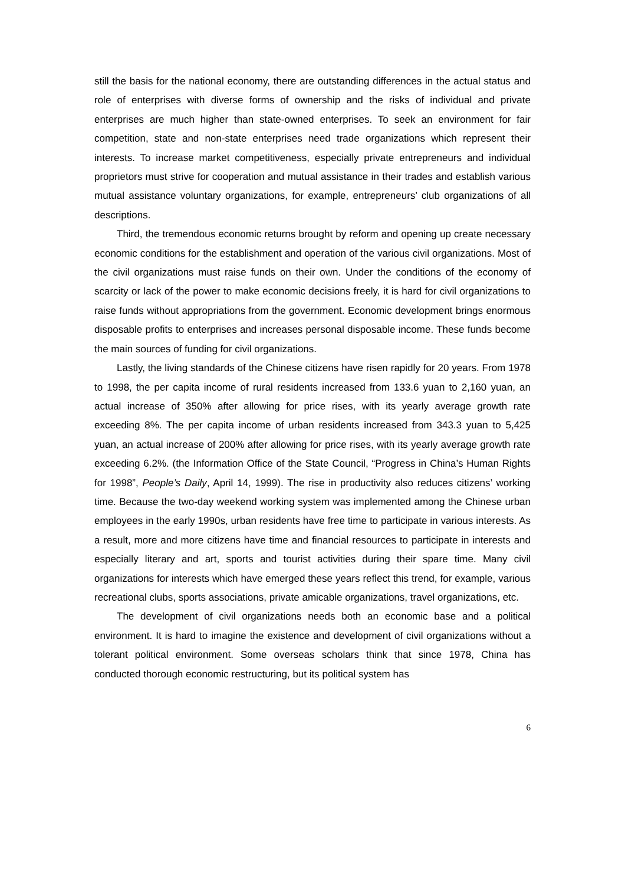still the basis for the national economy, there are outstanding differences in the actual status and role of enterprises with diverse forms of ownership and the risks of individual and private enterprises are much higher than state-owned enterprises. To seek an environment for fair competition, state and non-state enterprises need trade organizations which represent their interests. To increase market competitiveness, especially private entrepreneurs and individual proprietors must strive for cooperation and mutual assistance in their trades and establish various mutual assistance voluntary organizations, for example, entrepreneurs’ club organizations of all descriptions.
Third, the tremendous economic returns brought by reform and opening up create necessary economic conditions for the establishment and operation of the various civil organizations. Most of the civil organizations must raise funds on their own. Under the conditions of the economy of scarcity or lack of the power to make economic decisions freely, it is hard for civil organizations to raise funds without appropriations from the government. Economic development brings enormous disposable profits to enterprises and increases personal disposable income. These funds become the main sources of funding for civil organizations.
Lastly, the living standards of the Chinese citizens have risen rapidly for 20 years. From 1978 to 1998, the per capita income of rural residents increased from 133.6 yuan to 2,160 yuan, an actual increase of 350% after allowing for price rises, with its yearly average growth rate exceeding 8%. The per capita income of urban residents increased from 343.3 yuan to 5,425 yuan, an actual increase of 200% after allowing for price rises, with its yearly average growth rate exceeding 6.2%. (the Information Office of the State Council, “Progress in China’s Human Rights for 1998”, People’s Daily, April 14, 1999). The rise in productivity also reduces citizens’ working time. Because the two-day weekend working system was implemented among the Chinese urban employees in the early 1990s, urban residents have free time to participate in various interests. As a result, more and more citizens have time and financial resources to participate in interests and especially literary and art, sports and tourist activities during their spare time. Many civil organizations for interests which have emerged these years reflect this trend, for example, various recreational clubs, sports associations, private amicable organizations, travel organizations, etc.
The development of civil organizations needs both an economic base and a political environment. It is hard to imagine the existence and development of civil organizations without a tolerant political environment. Some overseas scholars think that since 1978, China has conducted thorough economic restructuring, but its political system has
6